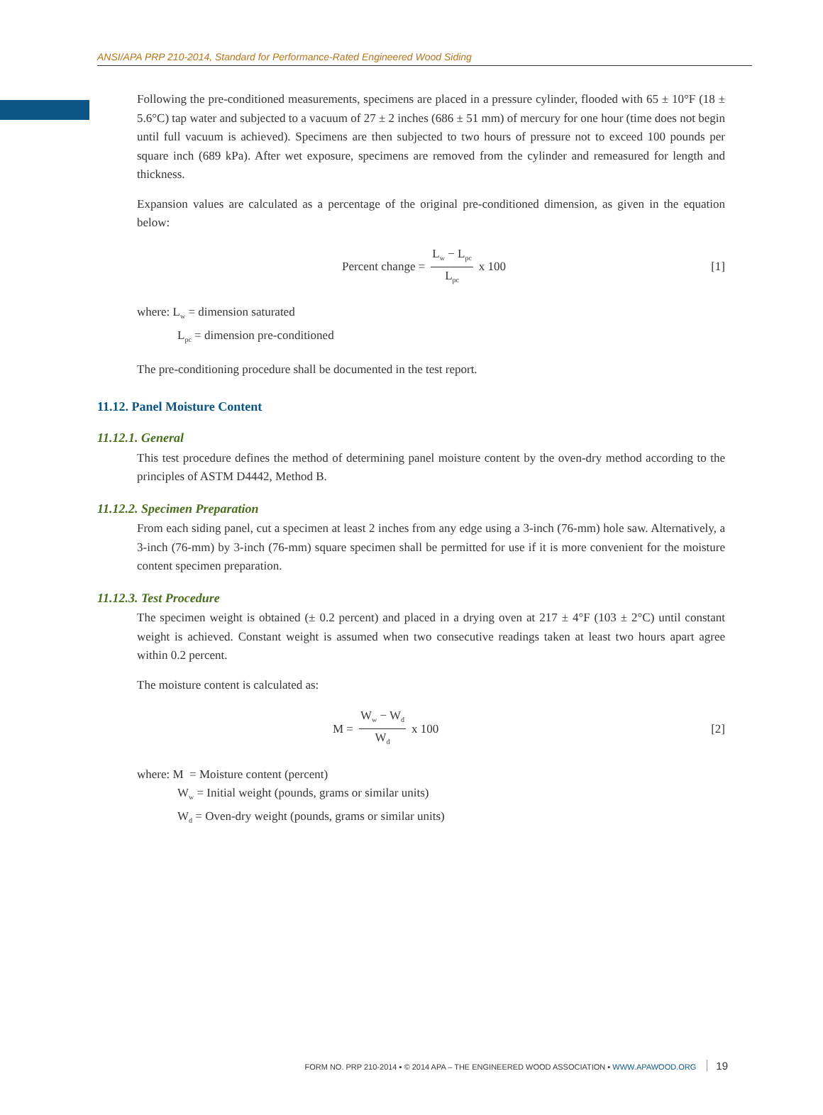ANSI/APA PRP 210-2014, Standard for Performance-Rated Engineered Wood Siding
Following the pre-conditioned measurements, specimens are placed in a pressure cylinder, flooded with 65 ± 10°F (18 ± 5.6°C) tap water and subjected to a vacuum of 27 ± 2 inches (686 ± 51 mm) of mercury for one hour (time does not begin until full vacuum is achieved). Specimens are then subjected to two hours of pressure not to exceed 100 pounds per square inch (689 kPa). After wet exposure, specimens are removed from the cylinder and remeasured for length and thickness.
Expansion values are calculated as a percentage of the original pre-conditioned dimension, as given in the equation below:
Percent change = L<sub>w</sub> − L<sub>pc</sub> L<sub>pc</sub> x 100
[1]
where: L<sub>w</sub> = dimension saturated
L<sub>pc</sub> = dimension pre-conditioned
The pre-conditioning procedure shall be documented in the test report.
11.12. Panel Moisture Content
11.12.1. General
This test procedure defines the method of determining panel moisture content by the oven-dry method according to the principles of ASTM D4442, Method B.
11.12.2. Specimen Preparation
From each siding panel, cut a specimen at least 2 inches from any edge using a 3-inch (76-mm) hole saw. Alternatively, a 3-inch (76-mm) by 3-inch (76-mm) square specimen shall be permitted for use if it is more convenient for the moisture content specimen preparation.
11.12.3. Test Procedure
The specimen weight is obtained (± 0.2 percent) and placed in a drying oven at 217 ± 4°F (103 ± 2°C) until constant weight is achieved. Constant weight is assumed when two consecutive readings taken at least two hours apart agree within 0.2 percent.
The moisture content is calculated as:
M = W<sub>w</sub> − W<sub>d</sub> W<sub>d</sub> x 100 [2]
where: M = Moisture content (percent)
W<sub>w</sub> = Initial weight (pounds, grams or similar units)
W<sub>d</sub> = Oven-dry weight (pounds, grams or similar units)
FORM NO. PRP 210-2014 ▪ © 2014 APA – THE ENGINEERED WOOD ASSOCIATION ▪ WWW.APAWOOD.ORG 19